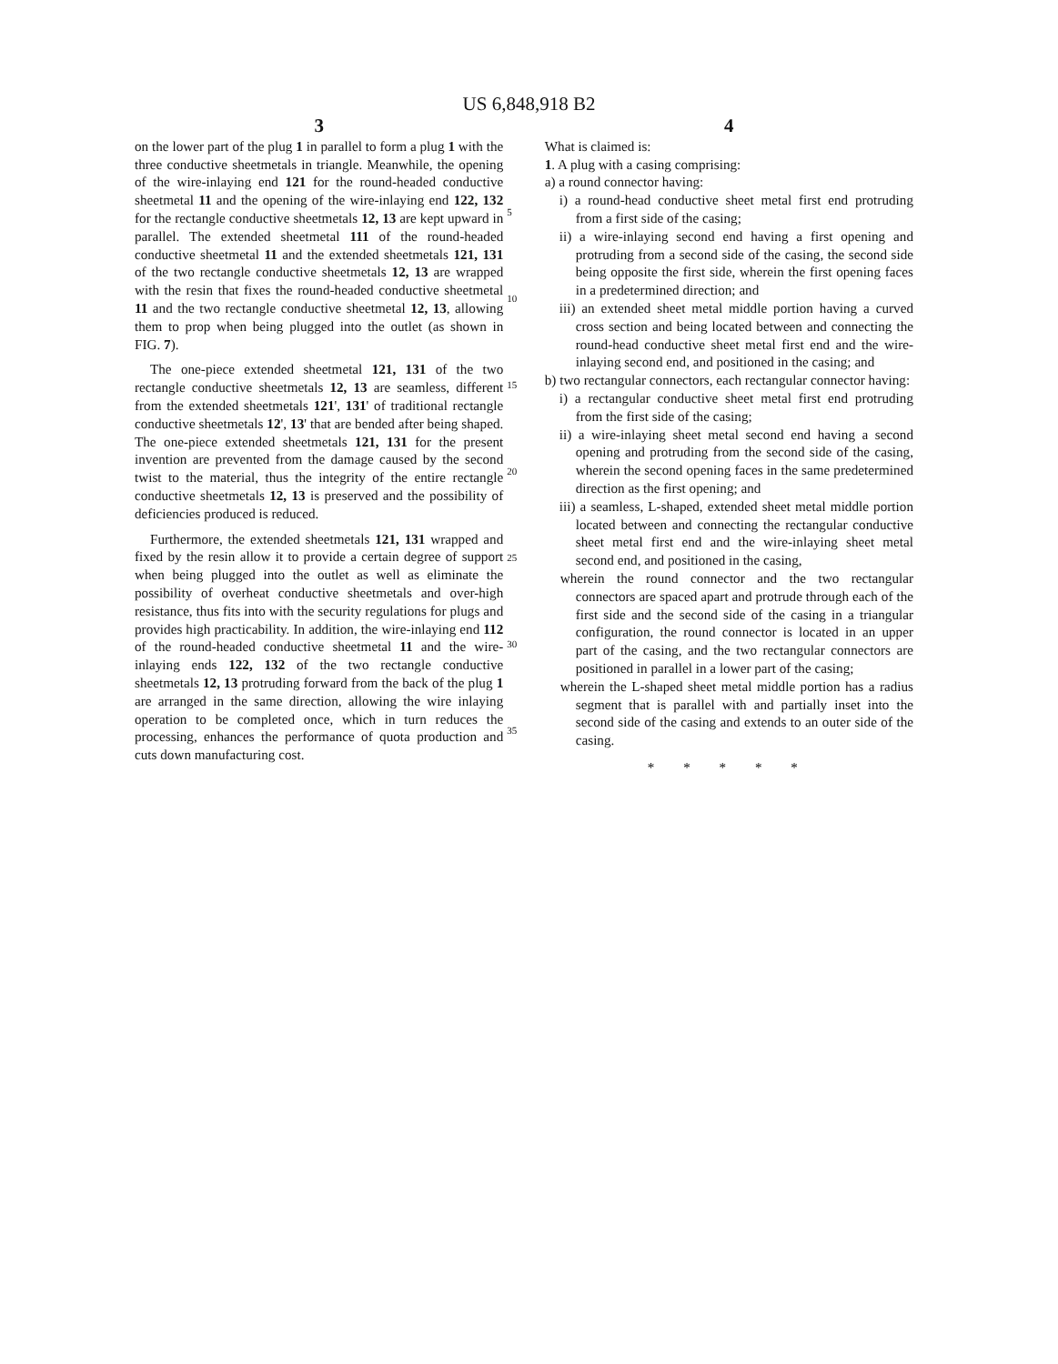US 6,848,918 B2
3
on the lower part of the plug 1 in parallel to form a plug 1 with the three conductive sheetmetals in triangle. Meanwhile, the opening of the wire-inlaying end 121 for the round-headed conductive sheetmetal 11 and the opening of the wire-inlaying end 122, 132 for the rectangle conductive sheetmetals 12, 13 are kept upward in parallel. The extended sheetmetal 111 of the round-headed conductive sheetmetal 11 and the extended sheetmetals 121, 131 of the two rectangle conductive sheetmetals 12, 13 are wrapped with the resin that fixes the round-headed conductive sheetmetal 11 and the two rectangle conductive sheetmetal 12, 13, allowing them to prop when being plugged into the outlet (as shown in FIG. 7).
The one-piece extended sheetmetal 121, 131 of the two rectangle conductive sheetmetals 12, 13 are seamless, different from the extended sheetmetals 121', 131' of traditional rectangle conductive sheetmetals 12', 13' that are bended after being shaped. The one-piece extended sheetmetals 121, 131 for the present invention are prevented from the damage caused by the second twist to the material, thus the integrity of the entire rectangle conductive sheetmetals 12, 13 is preserved and the possibility of deficiencies produced is reduced.
Furthermore, the extended sheetmetals 121, 131 wrapped and fixed by the resin allow it to provide a certain degree of support when being plugged into the outlet as well as eliminate the possibility of overheat conductive sheetmetals and over-high resistance, thus fits into with the security regulations for plugs and provides high practicability. In addition, the wire-inlaying end 112 of the round-headed conductive sheetmetal 11 and the wire-inlaying ends 122, 132 of the two rectangle conductive sheetmetals 12, 13 protruding forward from the back of the plug 1 are arranged in the same direction, allowing the wire inlaying operation to be completed once, which in turn reduces the processing, enhances the performance of quota production and cuts down manufacturing cost.
5
10
15
20
25
30
35
4
What is claimed is:
1. A plug with a casing comprising:
a) a round connector having:
i) a round-head conductive sheet metal first end protruding from a first side of the casing;
ii) a wire-inlaying second end having a first opening and protruding from a second side of the casing, the second side being opposite the first side, wherein the first opening faces in a predetermined direction; and
iii) an extended sheet metal middle portion having a curved cross section and being located between and connecting the round-head conductive sheet metal first end and the wire-inlaying second end, and positioned in the casing; and
b) two rectangular connectors, each rectangular connector having:
i) a rectangular conductive sheet metal first end protruding from the first side of the casing;
ii) a wire-inlaying sheet metal second end having a second opening and protruding from the second side of the casing, wherein the second opening faces in the same predetermined direction as the first opening; and
iii) a seamless, L-shaped, extended sheet metal middle portion located between and connecting the rectangular conductive sheet metal first end and the wire-inlaying sheet metal second end, and positioned in the casing,
wherein the round connector and the two rectangular connectors are spaced apart and protrude through each of the first side and the second side of the casing in a triangular configuration, the round connector is located in an upper part of the casing, and the two rectangular connectors are positioned in parallel in a lower part of the casing;
wherein the L-shaped sheet metal middle portion has a radius segment that is parallel with and partially inset into the second side of the casing and extends to an outer side of the casing.
* * * * *